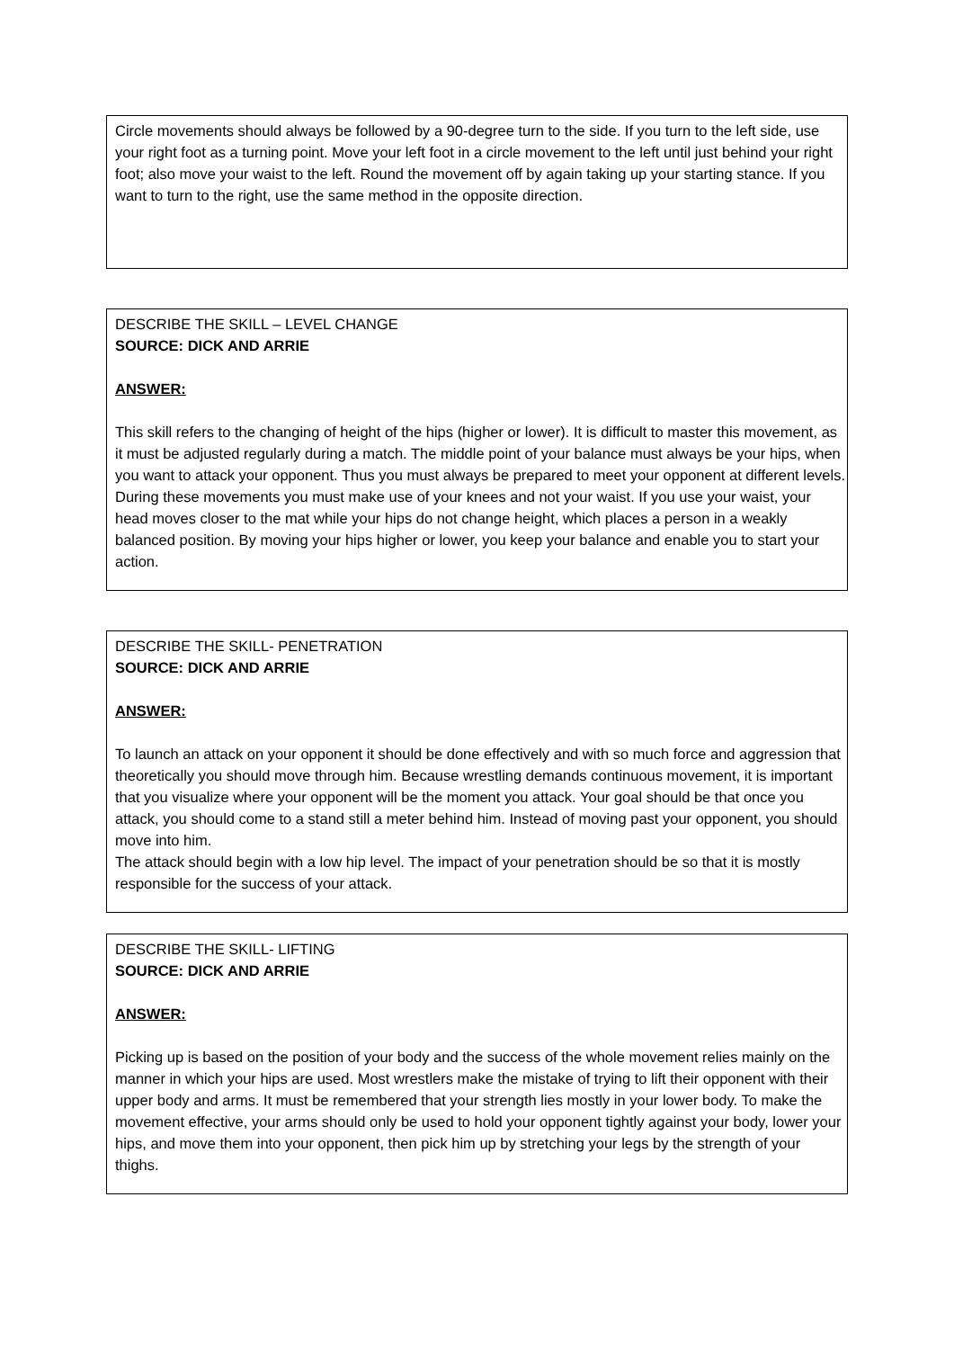Circle movements should always be followed by a 90-degree turn to the side. If you turn to the left side, use your right foot as a turning point. Move your left foot in a circle movement to the left until just behind your right foot; also move your waist to the left. Round the movement off by again taking up your starting stance. If you want to turn to the right, use the same method in the opposite direction.
DESCRIBE THE SKILL – LEVEL CHANGE
SOURCE: DICK AND ARRIE
ANSWER:
This skill refers to the changing of height of the hips (higher or lower). It is difficult to master this movement, as it must be adjusted regularly during a match. The middle point of your balance must always be your hips, when you want to attack your opponent. Thus you must always be prepared to meet your opponent at different levels. During these movements you must make use of your knees and not your waist. If you use your waist, your head moves closer to the mat while your hips do not change height, which places a person in a weakly balanced position. By moving your hips higher or lower, you keep your balance and enable you to start your action.
DESCRIBE THE SKILL- PENETRATION
SOURCE: DICK AND ARRIE
ANSWER:
To launch an attack on your opponent it should be done effectively and with so much force and aggression that theoretically you should move through him. Because wrestling demands continuous movement, it is important that you visualize where your opponent will be the moment you attack. Your goal should be that once you attack, you should come to a stand still a meter behind him. Instead of moving past your opponent, you should move into him.
The attack should begin with a low hip level. The impact of your penetration should be so that it is mostly responsible for the success of your attack.
DESCRIBE THE SKILL- LIFTING
SOURCE: DICK AND ARRIE
ANSWER:
Picking up is based on the position of your body and the success of the whole movement relies mainly on the manner in which your hips are used. Most wrestlers make the mistake of trying to lift their opponent with their upper body and arms. It must be remembered that your strength lies mostly in your lower body. To make the movement effective, your arms should only be used to hold your opponent tightly against your body, lower your hips, and move them into your opponent, then pick him up by stretching your legs by the strength of your thighs.